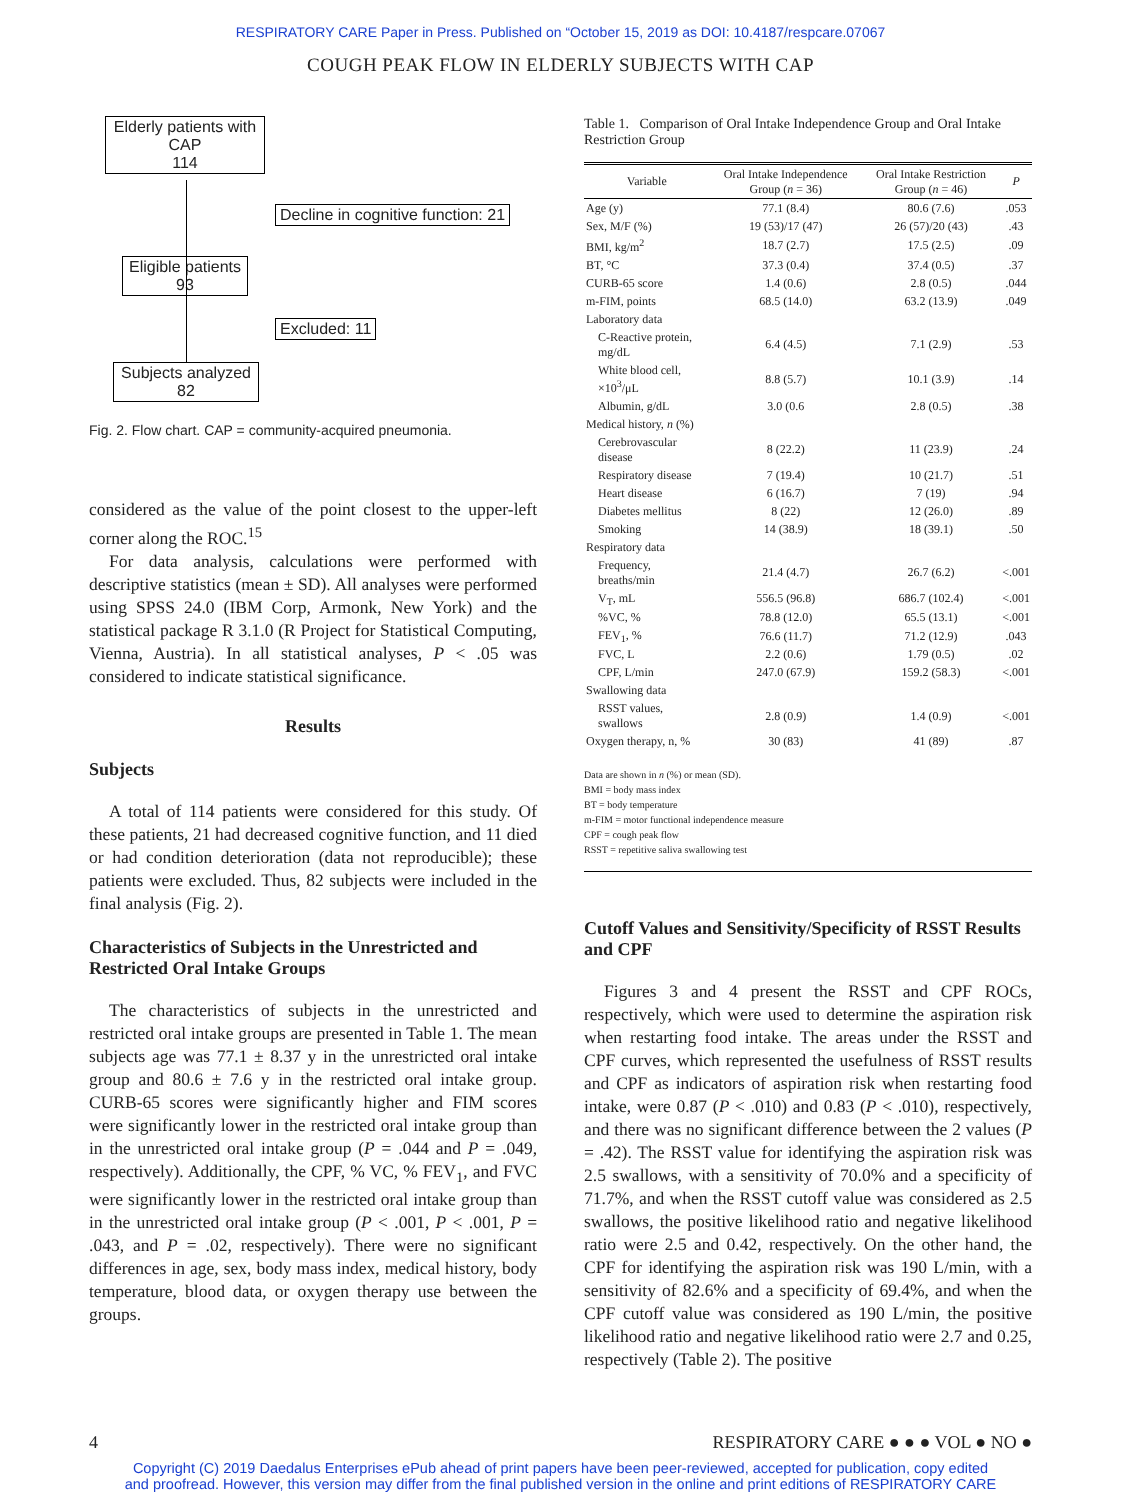RESPIRATORY CARE Paper in Press. Published on “October 15, 2019 as DOI: 10.4187/respcare.07067
COUGH PEAK FLOW IN ELDERLY SUBJECTS WITH CAP
Elderly patients with CAP
114
Decline in cognitive function: 21
Eligible patients
93
Excluded: 11
Subjects analyzed
82
Fig. 2. Flow chart. CAP = community-acquired pneumonia.
considered as the value of the point closest to the upper-left corner along the ROC.<sup>15</sup>
For data analysis, calculations were performed with descriptive statistics (mean ± SD). All analyses were performed using SPSS 24.0 (IBM Corp, Armonk, New York) and the statistical package R 3.1.0 (R Project for Statistical Computing, Vienna, Austria). In all statistical analyses, P < .05 was considered to indicate statistical significance.
Results
Subjects
A total of 114 patients were considered for this study. Of these patients, 21 had decreased cognitive function, and 11 died or had condition deterioration (data not reproducible); these patients were excluded. Thus, 82 subjects were included in the final analysis (Fig. 2).
Characteristics of Subjects in the Unrestricted and Restricted Oral Intake Groups
The characteristics of subjects in the unrestricted and restricted oral intake groups are presented in Table 1. The mean subjects age was 77.1 ± 8.37 y in the unrestricted oral intake group and 80.6 ± 7.6 y in the restricted oral intake group. CURB-65 scores were significantly higher and FIM scores were significantly lower in the restricted oral intake group than in the unrestricted oral intake group (P = .044 and P = .049, respectively). Additionally, the CPF, % VC, % FEV<sub>1</sub>, and FVC were significantly lower in the restricted oral intake group than in the unrestricted oral intake group (P < .001, P < .001, P = .043, and P = .02, respectively). There were no significant differences in age, sex, body mass index, medical history, body temperature, blood data, or oxygen therapy use between the groups.
Table 1. Comparison of Oral Intake Independence Group and Oral Intake Restriction Group
| Variable | Oral Intake Independence Group ( n = 36) | Oral Intake Restriction Group ( n = 46) | P |
| --- | --- | --- | --- |
| Age (y) | 77.1 (8.4) | 80.6 (7.6) | .053 |
| Sex, M/F (%) | 19 (53)/17 (47) | 26 (57)/20 (43) | .43 |
| BMI, kg/m<sup>2</sup> | 18.7 (2.7) | 17.5 (2.5) | .09 |
| BT, °C | 37.3 (0.4) | 37.4 (0.5) | .37 |
| CURB-65 score | 1.4 (0.6) | 2.8 (0.5) | .044 |
| m-FIM, points | 68.5 (14.0) | 63.2 (13.9) | .049 |
| Laboratory data | | | |
| C-Reactive protein, mg/dL | 6.4 (4.5) | 7.1 (2.9) | .53 |
| White blood cell, ×10<sup>3</sup>/μL | 8.8 (5.7) | 10.1 (3.9) | .14 |
| Albumin, g/dL | 3.0 (0.6 | 2.8 (0.5) | .38 |
| Medical history, n (%) | | | |
| Cerebrovascular disease | 8 (22.2) | 11 (23.9) | .24 |
| Respiratory disease | 7 (19.4) | 10 (21.7) | .51 |
| Heart disease | 6 (16.7) | 7 (19) | .94 |
| Diabetes mellitus | 8 (22) | 12 (26.0) | .89 |
| Smoking | 14 (38.9) | 18 (39.1) | .50 |
| Respiratory data | | | |
| Frequency, breaths/min | 21.4 (4.7) | 26.7 (6.2) | <.001 |
| V<sub>T</sub>, mL | 556.5 (96.8) | 686.7 (102.4) | <.001 |
| %VC, % | 78.8 (12.0) | 65.5 (13.1) | <.001 |
| FEV<sub>1</sub>, % | 76.6 (11.7) | 71.2 (12.9) | .043 |
| FVC, L | 2.2 (0.6) | 1.79 (0.5) | .02 |
| CPF, L/min | 247.0 (67.9) | 159.2 (58.3) | <.001 |
| Swallowing data | | | |
| RSST values, swallows | 2.8 (0.9) | 1.4 (0.9) | <.001 |
| Oxygen therapy, n, % | 30 (83) | 41 (89) | .87 |
Data are shown in n (%) or mean (SD).
BMI = body mass index
BT = body temperature
m-FIM = motor functional independence measure
CPF = cough peak flow
RSST = repetitive saliva swallowing test
Cutoff Values and Sensitivity/Specificity of RSST Results and CPF
Figures 3 and 4 present the RSST and CPF ROCs, respectively, which were used to determine the aspiration risk when restarting food intake. The areas under the RSST and CPF curves, which represented the usefulness of RSST results and CPF as indicators of aspiration risk when restarting food intake, were 0.87 (P < .010) and 0.83 (P < .010), respectively, and there was no significant difference between the 2 values (P = .42). The RSST value for identifying the aspiration risk was 2.5 swallows, with a sensitivity of 70.0% and a specificity of 71.7%, and when the RSST cutoff value was considered as 2.5 swallows, the positive likelihood ratio and negative likelihood ratio were 2.5 and 0.42, respectively. On the other hand, the CPF for identifying the aspiration risk was 190 L/min, with a sensitivity of 82.6% and a specificity of 69.4%, and when the CPF cutoff value was considered as 190 L/min, the positive likelihood ratio and negative likelihood ratio were 2.7 and 0.25, respectively (Table 2). The positive
4 RESPIRATORY CARE ● ● ● VOL ● NO ●
Copyright (C) 2019 Daedalus Enterprises ePub ahead of print papers have been peer-reviewed, accepted for publication, copy edited
and proofread. However, this version may differ from the final published version in the online and print editions of RESPIRATORY CARE